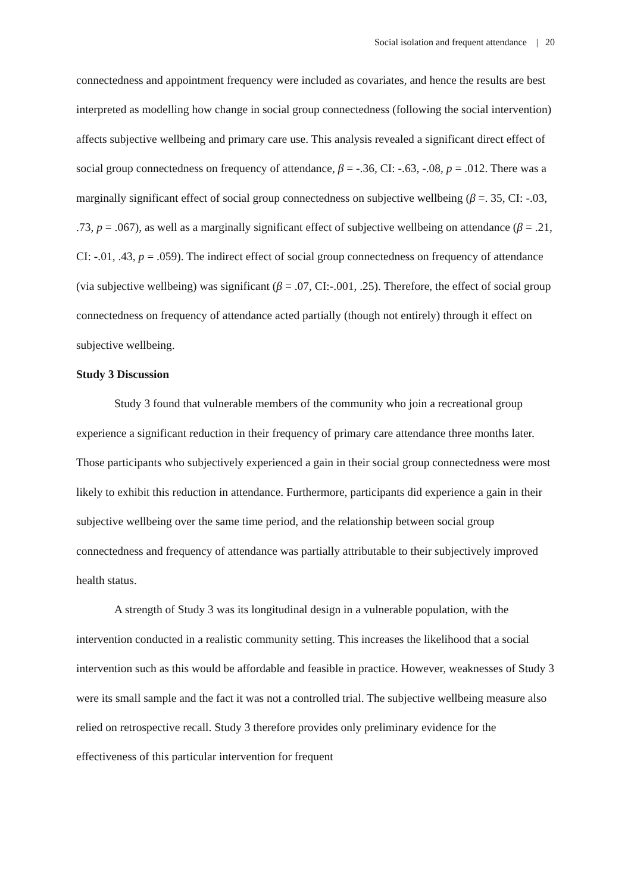Social isolation and frequent attendance | 20
connectedness and appointment frequency were included as covariates, and hence the results are best interpreted as modelling how change in social group connectedness (following the social intervention) affects subjective wellbeing and primary care use. This analysis revealed a significant direct effect of social group connectedness on frequency of attendance, β = -.36, CI: -.63, -.08, p = .012. There was a marginally significant effect of social group connectedness on subjective wellbeing (β =. 35, CI: -.03, .73, p = .067), as well as a marginally significant effect of subjective wellbeing on attendance (β = .21, CI: -.01, .43, p = .059). The indirect effect of social group connectedness on frequency of attendance (via subjective wellbeing) was significant (β = .07, CI:-.001, .25). Therefore, the effect of social group connectedness on frequency of attendance acted partially (though not entirely) through it effect on subjective wellbeing.
Study 3 Discussion
Study 3 found that vulnerable members of the community who join a recreational group experience a significant reduction in their frequency of primary care attendance three months later. Those participants who subjectively experienced a gain in their social group connectedness were most likely to exhibit this reduction in attendance. Furthermore, participants did experience a gain in their subjective wellbeing over the same time period, and the relationship between social group connectedness and frequency of attendance was partially attributable to their subjectively improved health status.
A strength of Study 3 was its longitudinal design in a vulnerable population, with the intervention conducted in a realistic community setting. This increases the likelihood that a social intervention such as this would be affordable and feasible in practice. However, weaknesses of Study 3 were its small sample and the fact it was not a controlled trial. The subjective wellbeing measure also relied on retrospective recall. Study 3 therefore provides only preliminary evidence for the effectiveness of this particular intervention for frequent